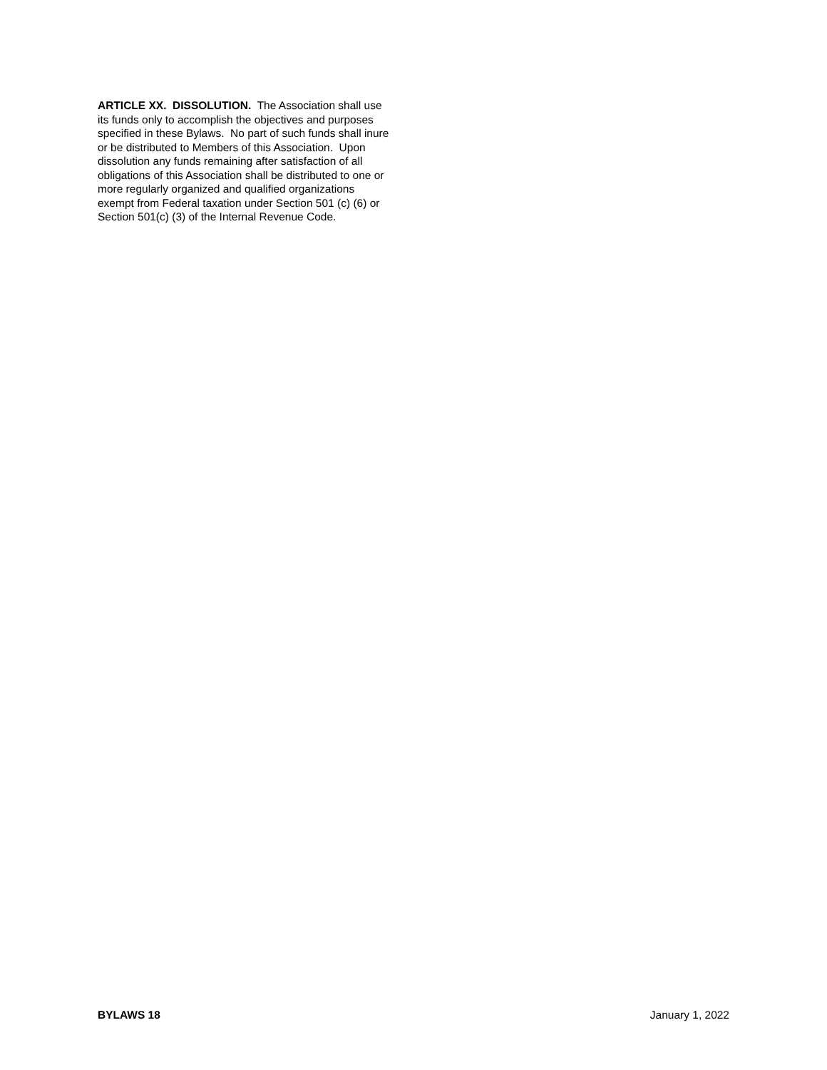ARTICLE XX. DISSOLUTION. The Association shall use its funds only to accomplish the objectives and purposes specified in these Bylaws. No part of such funds shall inure or be distributed to Members of this Association. Upon dissolution any funds remaining after satisfaction of all obligations of this Association shall be distributed to one or more regularly organized and qualified organizations exempt from Federal taxation under Section 501 (c) (6) or Section 501(c) (3) of the Internal Revenue Code.
BYLAWS 18 January 1, 2022